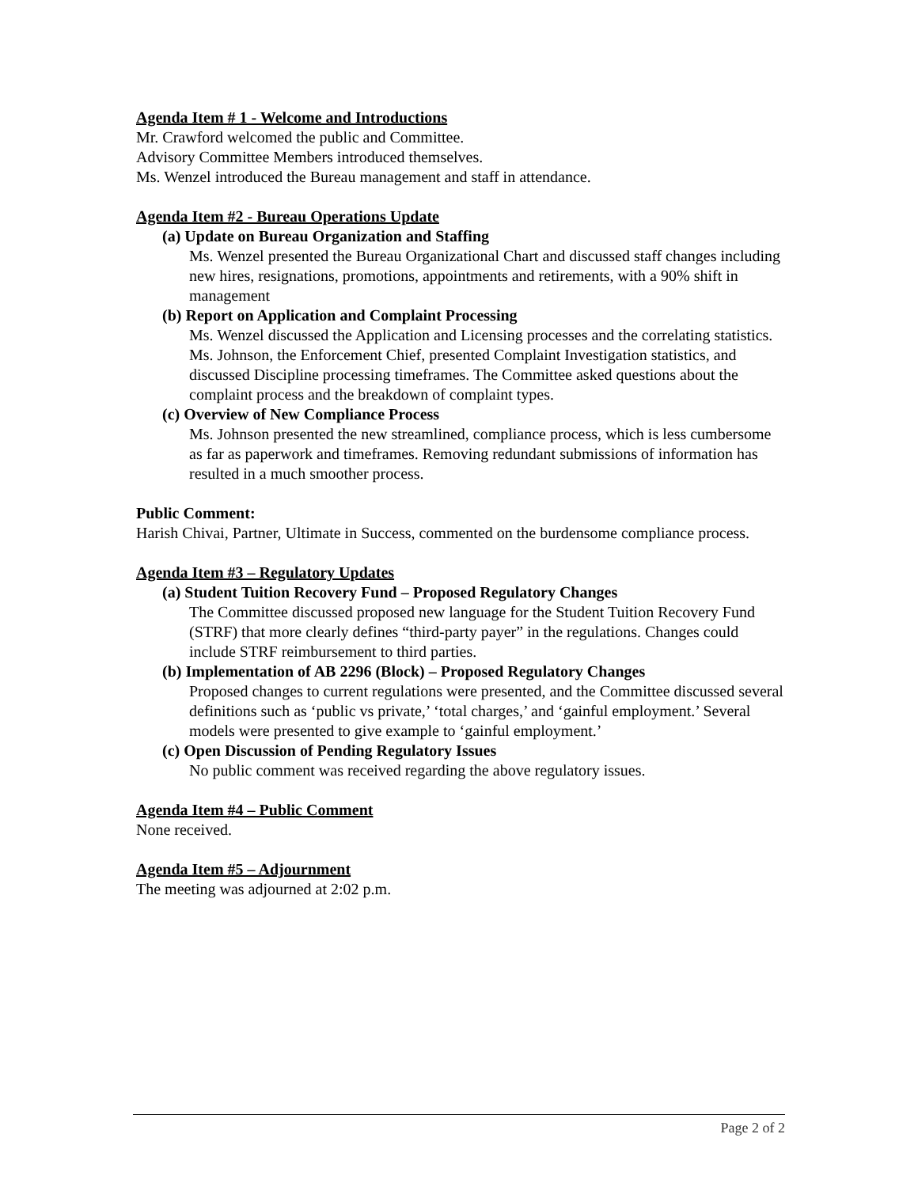Agenda Item # 1 - Welcome and Introductions
Mr. Crawford welcomed the public and Committee.
Advisory Committee Members introduced themselves.
Ms. Wenzel introduced the Bureau management and staff in attendance.
Agenda Item #2 - Bureau Operations Update
(a) Update on Bureau Organization and Staffing
Ms. Wenzel presented the Bureau Organizational Chart and discussed staff changes including new hires, resignations, promotions, appointments and retirements, with a 90% shift in management
(b) Report on Application and Complaint Processing
Ms. Wenzel discussed the Application and Licensing processes and the correlating statistics. Ms. Johnson, the Enforcement Chief, presented Complaint Investigation statistics, and discussed Discipline processing timeframes. The Committee asked questions about the complaint process and the breakdown of complaint types.
(c) Overview of New Compliance Process
Ms. Johnson presented the new streamlined, compliance process, which is less cumbersome as far as paperwork and timeframes. Removing redundant submissions of information has resulted in a much smoother process.
Public Comment:
Harish Chivai, Partner, Ultimate in Success, commented on the burdensome compliance process.
Agenda Item #3 – Regulatory Updates
(a) Student Tuition Recovery Fund – Proposed Regulatory Changes
The Committee discussed proposed new language for the Student Tuition Recovery Fund (STRF) that more clearly defines “third-party payer” in the regulations. Changes could include STRF reimbursement to third parties.
(b) Implementation of AB 2296 (Block) – Proposed Regulatory Changes
Proposed changes to current regulations were presented, and the Committee discussed several definitions such as ‘public vs private,’ ‘total charges,’ and ‘gainful employment.’ Several models were presented to give example to ‘gainful employment.’
(c) Open Discussion of Pending Regulatory Issues
No public comment was received regarding the above regulatory issues.
Agenda Item #4 – Public Comment
None received.
Agenda Item #5 – Adjournment
The meeting was adjourned at 2:02 p.m.
Page 2 of 2